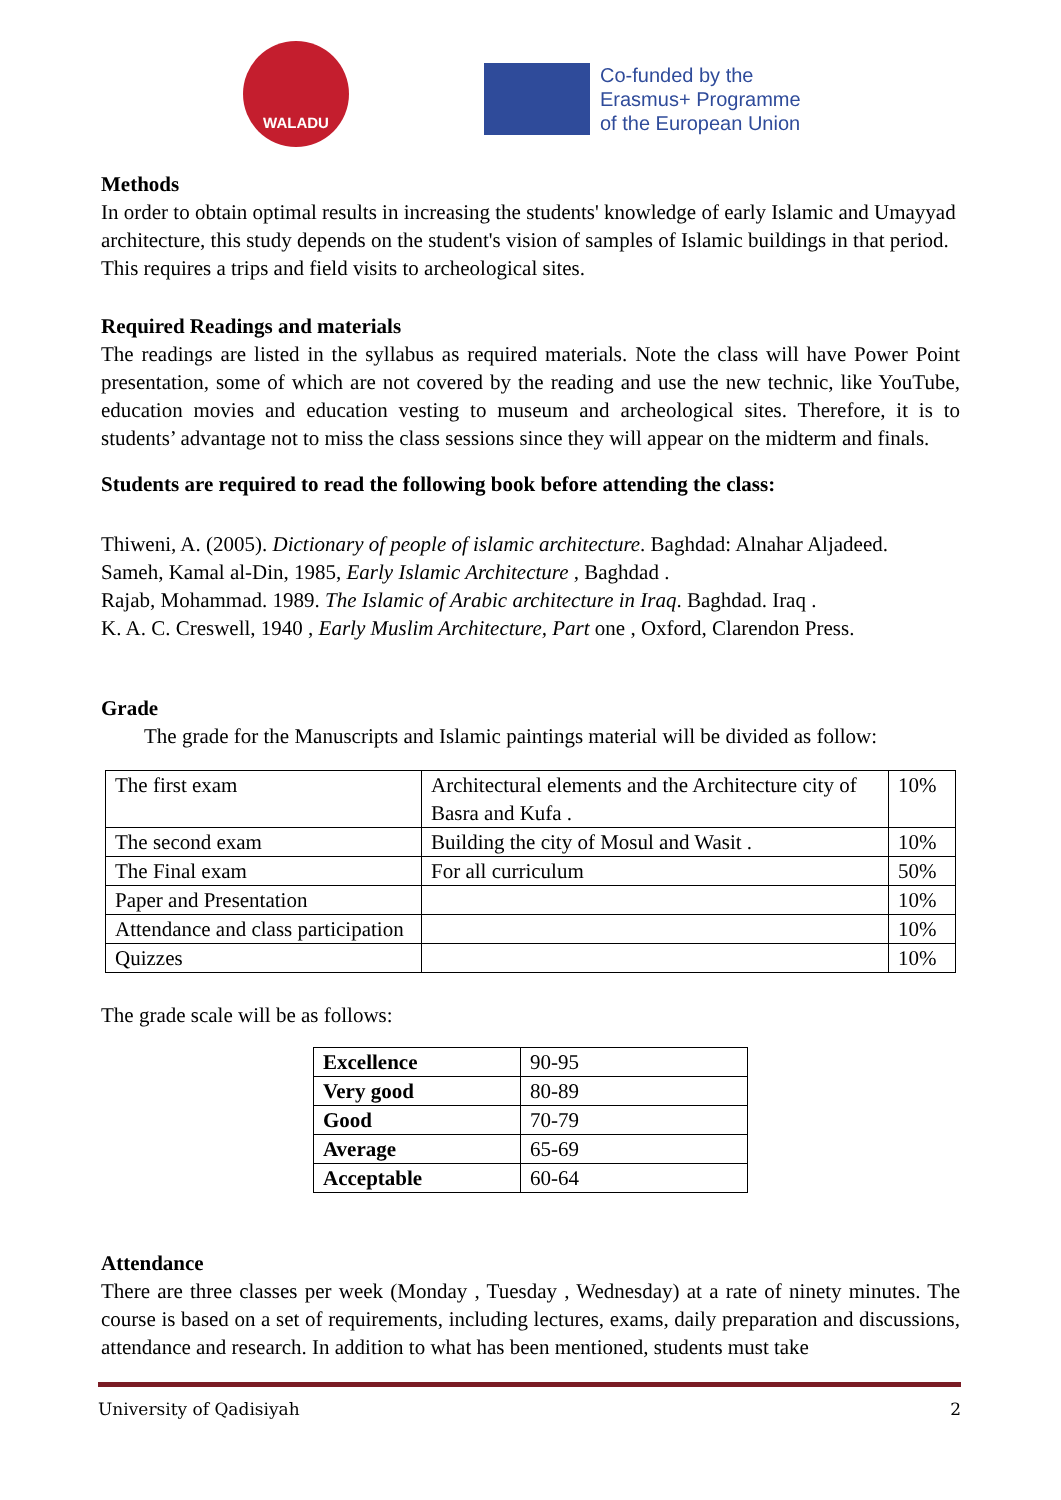WALADU
Co-funded by the
Erasmus+ Programme
of the European Union
Methods
In order to obtain optimal results in increasing the students' knowledge of early Islamic and Umayyad architecture, this study depends on the student's vision of samples of Islamic buildings in that period. This requires a trips and field visits to archeological sites.
Required Readings and materials
The readings are listed in the syllabus as required materials. Note the class will have Power Point presentation, some of which are not covered by the reading and use the new technic, like YouTube, education movies and education vesting to museum and archeological sites. Therefore, it is to students’ advantage not to miss the class sessions since they will appear on the midterm and finals.
Students are required to read the following book before attending the class:
Thiweni, A. (2005). Dictionary of people of islamic architecture. Baghdad: Alnahar Aljadeed.
Sameh, Kamal al-Din, 1985, Early Islamic Architecture , Baghdad .
Rajab, Mohammad. 1989. The Islamic of Arabic architecture in Iraq. Baghdad. Iraq .
K. A. C. Creswell, 1940 , Early Muslim Architecture, Part one , Oxford, Clarendon Press.
Grade
The grade for the Manuscripts and Islamic paintings material will be divided as follow:
| The first exam | Architectural elements and the Architecture city of Basra and Kufa . | 10% |
| The second exam | Building the city of Mosul and Wasit . | 10% |
| The Final exam | For all curriculum | 50% |
| Paper and Presentation | | 10% |
| Attendance and class participation | | 10% |
| Quizzes | | 10% |
The grade scale will be as follows:
| Excellence | 90-95 |
| Very good | 80-89 |
| Good | 70-79 |
| Average | 65-69 |
| Acceptable | 60-64 |
Attendance
There are three classes per week (Monday , Tuesday , Wednesday) at a rate of ninety minutes. The course is based on a set of requirements, including lectures, exams, daily preparation and discussions, attendance and research. In addition to what has been mentioned, students must take
University of Qadisiyah 2